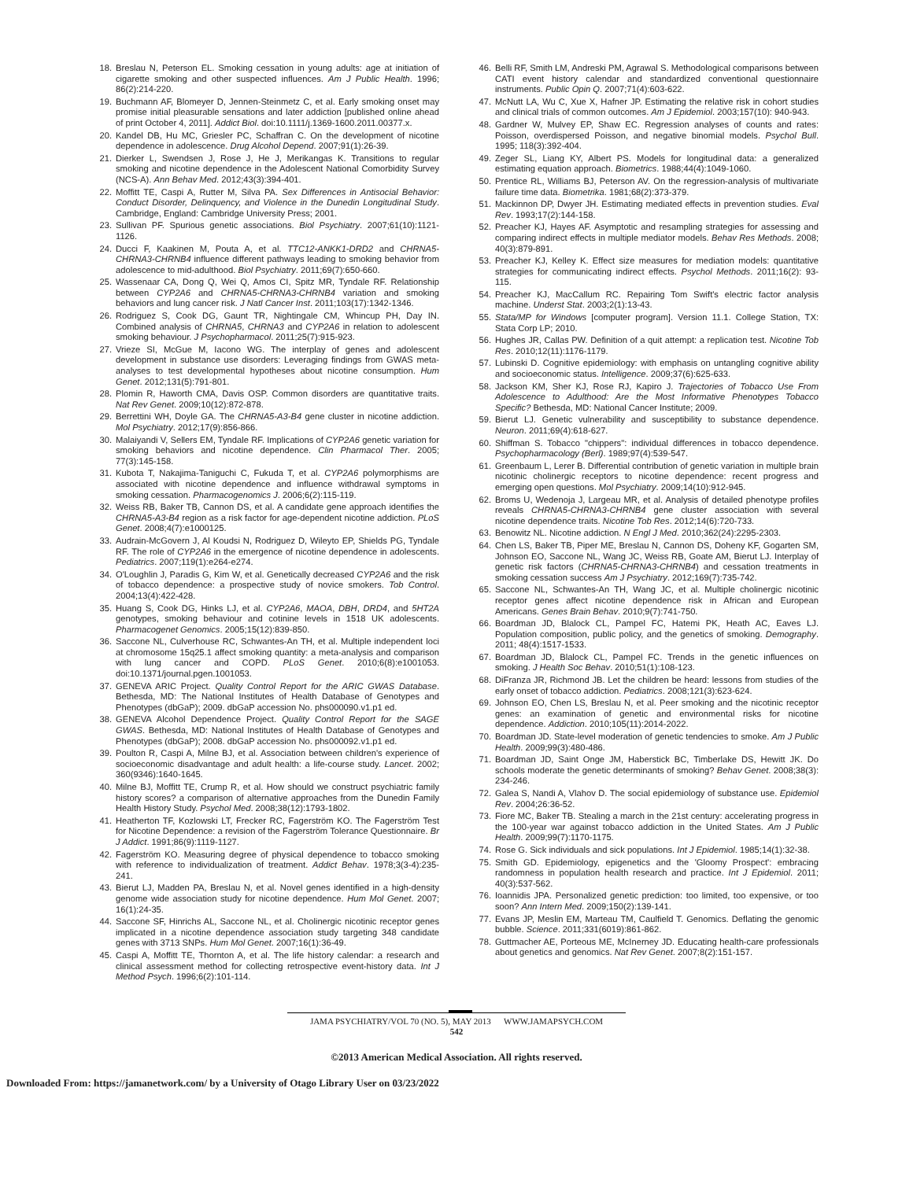18. Breslau N, Peterson EL. Smoking cessation in young adults: age at initiation of cigarette smoking and other suspected influences. Am J Public Health. 1996; 86(2):214-220.
19. Buchmann AF, Blomeyer D, Jennen-Steinmetz C, et al. Early smoking onset may promise initial pleasurable sensations and later addiction [published online ahead of print October 4, 2011]. Addict Biol. doi:10.1111/j.1369-1600.2011.00377.x.
20. Kandel DB, Hu MC, Griesler PC, Schaffran C. On the development of nicotine dependence in adolescence. Drug Alcohol Depend. 2007;91(1):26-39.
21. Dierker L, Swendsen J, Rose J, He J, Merikangas K. Transitions to regular smoking and nicotine dependence in the Adolescent National Comorbidity Survey (NCS-A). Ann Behav Med. 2012;43(3):394-401.
22. Moffitt TE, Caspi A, Rutter M, Silva PA. Sex Differences in Antisocial Behavior: Conduct Disorder, Delinquency, and Violence in the Dunedin Longitudinal Study. Cambridge, England: Cambridge University Press; 2001.
23. Sullivan PF. Spurious genetic associations. Biol Psychiatry. 2007;61(10):1121-1126.
24. Ducci F, Kaakinen M, Pouta A, et al. TTC12-ANKK1-DRD2 and CHRNA5-CHRNA3-CHRNB4 influence different pathways leading to smoking behavior from adolescence to mid-adulthood. Biol Psychiatry. 2011;69(7):650-660.
25. Wassenaar CA, Dong Q, Wei Q, Amos CI, Spitz MR, Tyndale RF. Relationship between CYP2A6 and CHRNA5-CHRNA3-CHRNB4 variation and smoking behaviors and lung cancer risk. J Natl Cancer Inst. 2011;103(17):1342-1346.
26. Rodriguez S, Cook DG, Gaunt TR, Nightingale CM, Whincup PH, Day IN. Combined analysis of CHRNA5, CHRNA3 and CYP2A6 in relation to adolescent smoking behaviour. J Psychopharmacol. 2011;25(7):915-923.
27. Vrieze SI, McGue M, Iacono WG. The interplay of genes and adolescent development in substance use disorders: Leveraging findings from GWAS meta-analyses to test developmental hypotheses about nicotine consumption. Hum Genet. 2012;131(5):791-801.
28. Plomin R, Haworth CMA, Davis OSP. Common disorders are quantitative traits. Nat Rev Genet. 2009;10(12):872-878.
29. Berrettini WH, Doyle GA. The CHRNA5-A3-B4 gene cluster in nicotine addiction. Mol Psychiatry. 2012;17(9):856-866.
30. Malaiyandi V, Sellers EM, Tyndale RF. Implications of CYP2A6 genetic variation for smoking behaviors and nicotine dependence. Clin Pharmacol Ther. 2005; 77(3):145-158.
31. Kubota T, Nakajima-Taniguchi C, Fukuda T, et al. CYP2A6 polymorphisms are associated with nicotine dependence and influence withdrawal symptoms in smoking cessation. Pharmacogenomics J. 2006;6(2):115-119.
32. Weiss RB, Baker TB, Cannon DS, et al. A candidate gene approach identifies the CHRNA5-A3-B4 region as a risk factor for age-dependent nicotine addiction. PLoS Genet. 2008;4(7):e1000125.
33. Audrain-McGovern J, Al Koudsi N, Rodriguez D, Wileyto EP, Shields PG, Tyndale RF. The role of CYP2A6 in the emergence of nicotine dependence in adolescents. Pediatrics. 2007;119(1):e264-e274.
34. O'Loughlin J, Paradis G, Kim W, et al. Genetically decreased CYP2A6 and the risk of tobacco dependence: a prospective study of novice smokers. Tob Control. 2004;13(4):422-428.
35. Huang S, Cook DG, Hinks LJ, et al. CYP2A6, MAOA, DBH, DRD4, and 5HT2A genotypes, smoking behaviour and cotinine levels in 1518 UK adolescents. Pharmacogenet Genomics. 2005;15(12):839-850.
36. Saccone NL, Culverhouse RC, Schwantes-An TH, et al. Multiple independent loci at chromosome 15q25.1 affect smoking quantity: a meta-analysis and comparison with lung cancer and COPD. PLoS Genet. 2010;6(8):e1001053. doi:10.1371/journal.pgen.1001053.
37. GENEVA ARIC Project. Quality Control Report for the ARIC GWAS Database. Bethesda, MD: The National Institutes of Health Database of Genotypes and Phenotypes (dbGaP); 2009. dbGaP accession No. phs000090.v1.p1 ed.
38. GENEVA Alcohol Dependence Project. Quality Control Report for the SAGE GWAS. Bethesda, MD: National Institutes of Health Database of Genotypes and Phenotypes (dbGaP); 2008. dbGaP accession No. phs000092.v1.p1 ed.
39. Poulton R, Caspi A, Milne BJ, et al. Association between children's experience of socioeconomic disadvantage and adult health: a life-course study. Lancet. 2002; 360(9346):1640-1645.
40. Milne BJ, Moffitt TE, Crump R, et al. How should we construct psychiatric family history scores? a comparison of alternative approaches from the Dunedin Family Health History Study. Psychol Med. 2008;38(12):1793-1802.
41. Heatherton TF, Kozlowski LT, Frecker RC, Fagerström KO. The Fagerström Test for Nicotine Dependence: a revision of the Fagerström Tolerance Questionnaire. Br J Addict. 1991;86(9):1119-1127.
42. Fagerström KO. Measuring degree of physical dependence to tobacco smoking with reference to individualization of treatment. Addict Behav. 1978;3(3-4):235-241.
43. Bierut LJ, Madden PA, Breslau N, et al. Novel genes identified in a high-density genome wide association study for nicotine dependence. Hum Mol Genet. 2007; 16(1):24-35.
44. Saccone SF, Hinrichs AL, Saccone NL, et al. Cholinergic nicotinic receptor genes implicated in a nicotine dependence association study targeting 348 candidate genes with 3713 SNPs. Hum Mol Genet. 2007;16(1):36-49.
45. Caspi A, Moffitt TE, Thornton A, et al. The life history calendar: a research and clinical assessment method for collecting retrospective event-history data. Int J Method Psych. 1996;6(2):101-114.
46. Belli RF, Smith LM, Andreski PM, Agrawal S. Methodological comparisons between CATI event history calendar and standardized conventional questionnaire instruments. Public Opin Q. 2007;71(4):603-622.
47. McNutt LA, Wu C, Xue X, Hafner JP. Estimating the relative risk in cohort studies and clinical trials of common outcomes. Am J Epidemiol. 2003;157(10): 940-943.
48. Gardner W, Mulvey EP, Shaw EC. Regression analyses of counts and rates: Poisson, overdispersed Poisson, and negative binomial models. Psychol Bull. 1995; 118(3):392-404.
49. Zeger SL, Liang KY, Albert PS. Models for longitudinal data: a generalized estimating equation approach. Biometrics. 1988;44(4):1049-1060.
50. Prentice RL, Williams BJ, Peterson AV. On the regression-analysis of multivariate failure time data. Biometrika. 1981;68(2):373-379.
51. Mackinnon DP, Dwyer JH. Estimating mediated effects in prevention studies. Eval Rev. 1993;17(2):144-158.
52. Preacher KJ, Hayes AF. Asymptotic and resampling strategies for assessing and comparing indirect effects in multiple mediator models. Behav Res Methods. 2008; 40(3):879-891.
53. Preacher KJ, Kelley K. Effect size measures for mediation models: quantitative strategies for communicating indirect effects. Psychol Methods. 2011;16(2): 93-115.
54. Preacher KJ, MacCallum RC. Repairing Tom Swift's electric factor analysis machine. Underst Stat. 2003;2(1):13-43.
55. Stata/MP for Windows [computer program]. Version 11.1. College Station, TX: Stata Corp LP; 2010.
56. Hughes JR, Callas PW. Definition of a quit attempt: a replication test. Nicotine Tob Res. 2010;12(11):1176-1179.
57. Lubinski D. Cognitive epidemiology: with emphasis on untangling cognitive ability and socioeconomic status. Intelligence. 2009;37(6):625-633.
58. Jackson KM, Sher KJ, Rose RJ, Kapiro J. Trajectories of Tobacco Use From Adolescence to Adulthood: Are the Most Informative Phenotypes Tobacco Specific? Bethesda, MD: National Cancer Institute; 2009.
59. Bierut LJ. Genetic vulnerability and susceptibility to substance dependence. Neuron. 2011;69(4):618-627.
60. Shiffman S. Tobacco "chippers": individual differences in tobacco dependence. Psychopharmacology (Berl). 1989;97(4):539-547.
61. Greenbaum L, Lerer B. Differential contribution of genetic variation in multiple brain nicotinic cholinergic receptors to nicotine dependence: recent progress and emerging open questions. Mol Psychiatry. 2009;14(10):912-945.
62. Broms U, Wedenoja J, Largeau MR, et al. Analysis of detailed phenotype profiles reveals CHRNA5-CHRNA3-CHRNB4 gene cluster association with several nicotine dependence traits. Nicotine Tob Res. 2012;14(6):720-733.
63. Benowitz NL. Nicotine addiction. N Engl J Med. 2010;362(24):2295-2303.
64. Chen LS, Baker TB, Piper ME, Breslau N, Cannon DS, Doheny KF, Gogarten SM, Johnson EO, Saccone NL, Wang JC, Weiss RB, Goate AM, Bierut LJ. Interplay of genetic risk factors (CHRNA5-CHRNA3-CHRNB4) and cessation treatments in smoking cessation success Am J Psychiatry. 2012;169(7):735-742.
65. Saccone NL, Schwantes-An TH, Wang JC, et al. Multiple cholinergic nicotinic receptor genes affect nicotine dependence risk in African and European Americans. Genes Brain Behav. 2010;9(7):741-750.
66. Boardman JD, Blalock CL, Pampel FC, Hatemi PK, Heath AC, Eaves LJ. Population composition, public policy, and the genetics of smoking. Demography. 2011; 48(4):1517-1533.
67. Boardman JD, Blalock CL, Pampel FC. Trends in the genetic influences on smoking. J Health Soc Behav. 2010;51(1):108-123.
68. DiFranza JR, Richmond JB. Let the children be heard: lessons from studies of the early onset of tobacco addiction. Pediatrics. 2008;121(3):623-624.
69. Johnson EO, Chen LS, Breslau N, et al. Peer smoking and the nicotinic receptor genes: an examination of genetic and environmental risks for nicotine dependence. Addiction. 2010;105(11):2014-2022.
70. Boardman JD. State-level moderation of genetic tendencies to smoke. Am J Public Health. 2009;99(3):480-486.
71. Boardman JD, Saint Onge JM, Haberstick BC, Timberlake DS, Hewitt JK. Do schools moderate the genetic determinants of smoking? Behav Genet. 2008;38(3): 234-246.
72. Galea S, Nandi A, Vlahov D. The social epidemiology of substance use. Epidemiol Rev. 2004;26:36-52.
73. Fiore MC, Baker TB. Stealing a march in the 21st century: accelerating progress in the 100-year war against tobacco addiction in the United States. Am J Public Health. 2009;99(7):1170-1175.
74. Rose G. Sick individuals and sick populations. Int J Epidemiol. 1985;14(1):32-38.
75. Smith GD. Epidemiology, epigenetics and the 'Gloomy Prospect': embracing randomness in population health research and practice. Int J Epidemiol. 2011; 40(3):537-562.
76. Ioannidis JPA. Personalized genetic prediction: too limited, too expensive, or too soon? Ann Intern Med. 2009;150(2):139-141.
77. Evans JP, Meslin EM, Marteau TM, Caulfield T. Genomics. Deflating the genomic bubble. Science. 2011;331(6019):861-862.
78. Guttmacher AE, Porteous ME, McInerney JD. Educating health-care professionals about genetics and genomics. Nat Rev Genet. 2007;8(2):151-157.
JAMA PSYCHIATRY/VOL 70 (NO. 5), MAY 2013 WWW.JAMAPSYCH.COM
542
©2013 American Medical Association. All rights reserved.
Downloaded From: https://jamanetwork.com/ by a University of Otago Library User on 03/23/2022